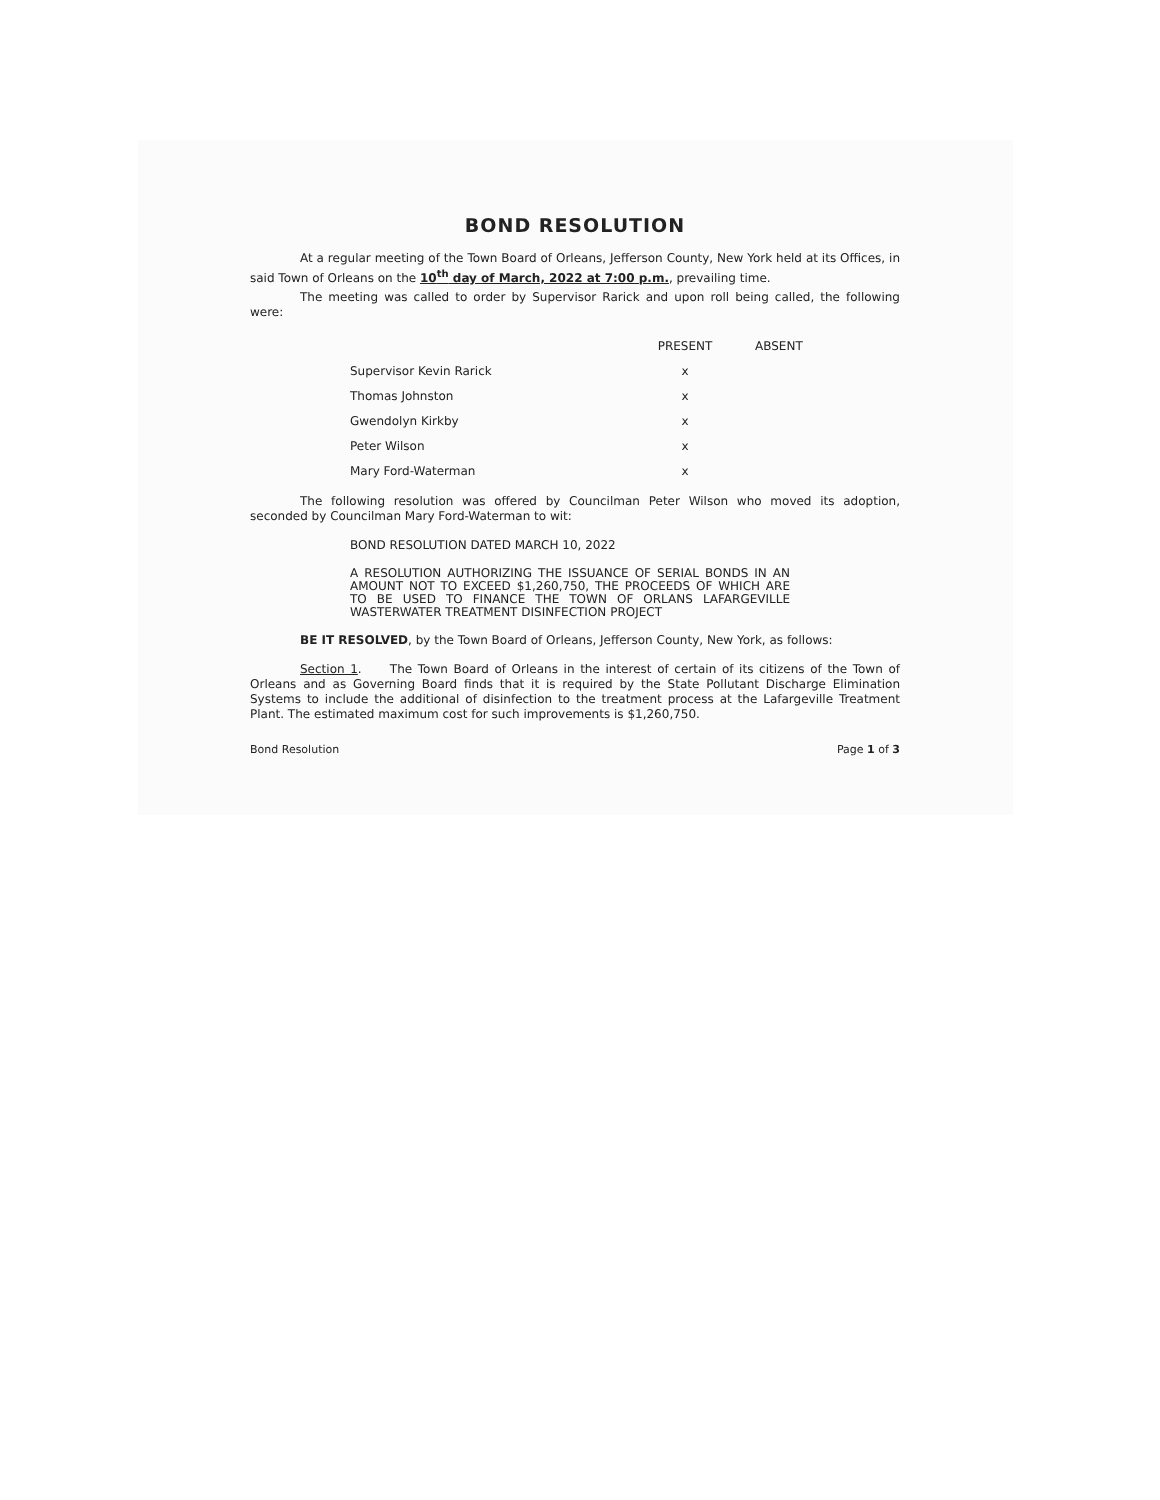BOND RESOLUTION
At a regular meeting of the Town Board of Orleans, Jefferson County, New York held at its Offices, in said Town of Orleans on the 10<sup>th</sup> day of March, 2022 at 7:00 p.m., prevailing time.
The meeting was called to order by Supervisor Rarick and upon roll being called, the following were:
| | PRESENT | ABSENT |
| --- | --- | --- |
| Supervisor Kevin Rarick | x | |
| Thomas Johnston | x | |
| Gwendolyn Kirkby | x | |
| Peter Wilson | x | |
| Mary Ford-Waterman | x | |
The following resolution was offered by Councilman Peter Wilson who moved its adoption, seconded by Councilman Mary Ford-Waterman to wit:
BOND RESOLUTION DATED MARCH 10, 2022
A RESOLUTION AUTHORIZING THE ISSUANCE OF SERIAL BONDS IN AN AMOUNT NOT TO EXCEED $1,260,750, THE PROCEEDS OF WHICH ARE TO BE USED TO FINANCE THE TOWN OF ORLANS LAFARGEVILLE WASTERWATER TREATMENT DISINFECTION PROJECT
BE IT RESOLVED, by the Town Board of Orleans, Jefferson County, New York, as follows:
Section 1. The Town Board of Orleans in the interest of certain of its citizens of the Town of Orleans and as Governing Board finds that it is required by the State Pollutant Discharge Elimination Systems to include the additional of disinfection to the treatment process at the Lafargeville Treatment Plant. The estimated maximum cost for such improvements is $1,260,750.
Bond Resolution Page 1 of 3